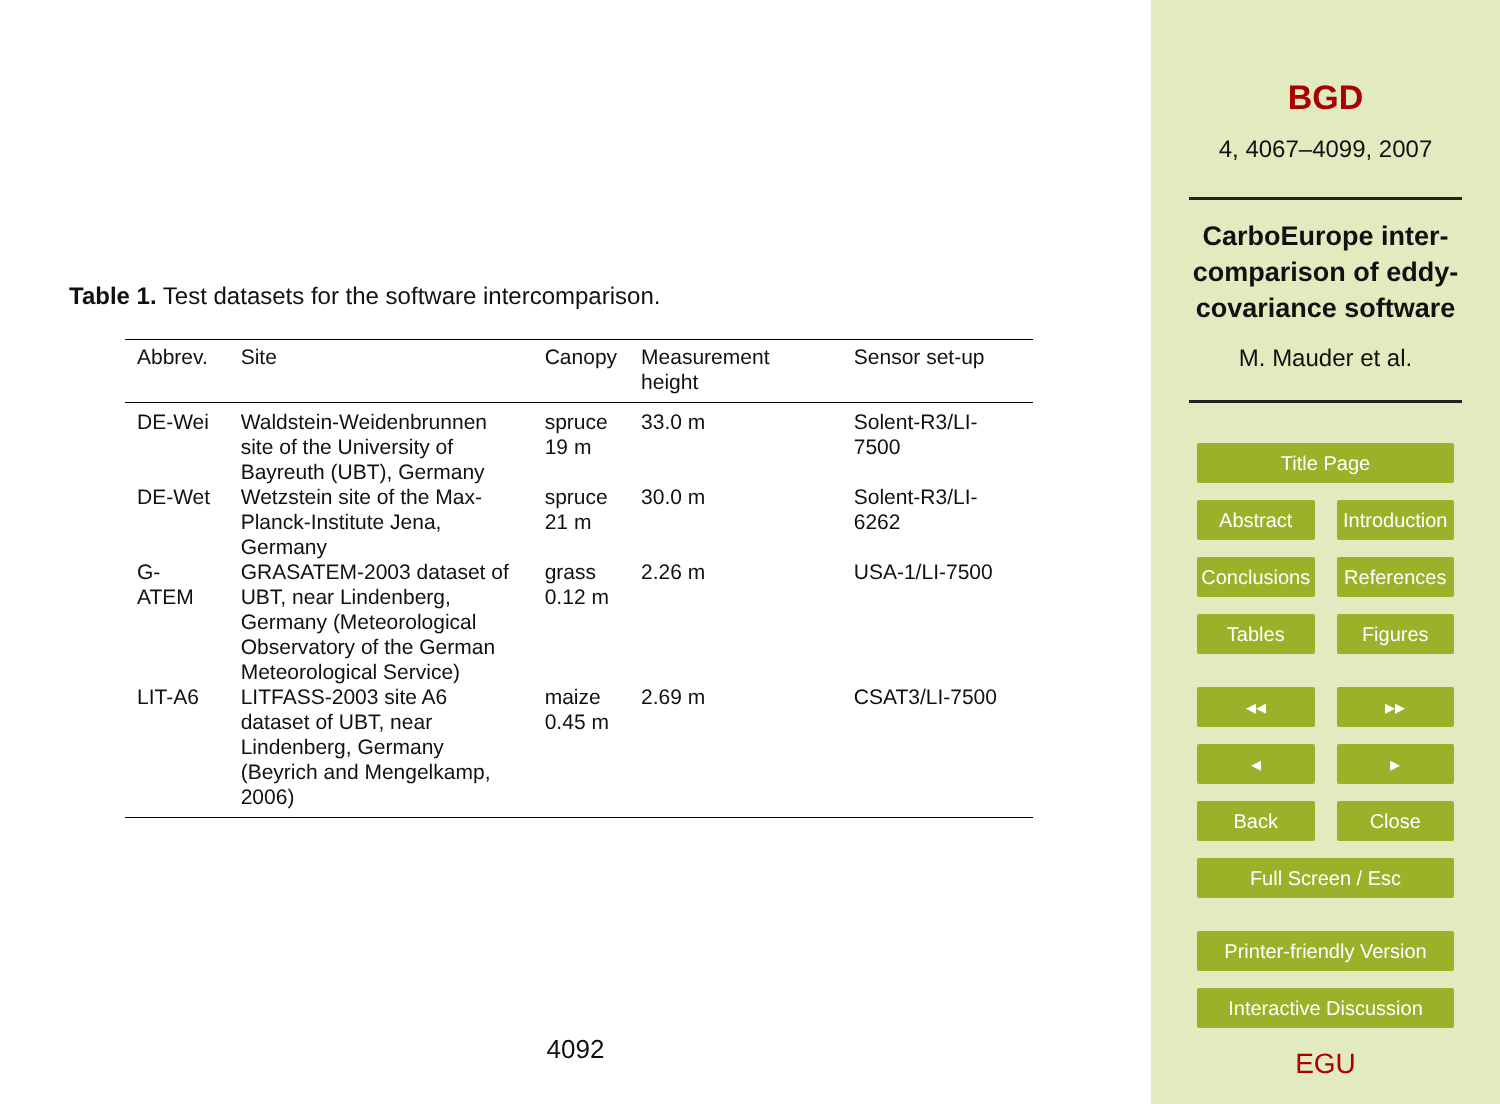Table 1. Test datasets for the software intercomparison.
| Abbrev. | Site | Canopy | Measurement height | Sensor set-up |
| --- | --- | --- | --- | --- |
| DE-Wei | Waldstein-Weidenbrunnen site of the University of Bayreuth (UBT), Germany | spruce 19 m | 33.0 m | Solent-R3/LI-7500 |
| DE-Wet | Wetzstein site of the Max-Planck-Institute Jena, Germany | spruce 21 m | 30.0 m | Solent-R3/LI-6262 |
| G-ATEM | GRASATEM-2003 dataset of UBT, near Lindenberg, Germany (Meteorological Observatory of the German Meteorological Service) | grass 0.12 m | 2.26 m | USA-1/LI-7500 |
| LIT-A6 | LITFASS-2003 site A6 dataset of UBT, near Lindenberg, Germany (Beyrich and Mengelkamp, 2006) | maize 0.45 m | 2.69 m | CSAT3/LI-7500 |
4092
BGD
4, 4067–4099, 2007
CarboEurope inter-comparison of eddy-covariance software
M. Mauder et al.
Title Page
Abstract Introduction
Conclusions References
Tables Figures
◂◂ ▸▸
◂ ▸
Back Close
Full Screen / Esc
Printer-friendly Version
Interactive Discussion
EGU